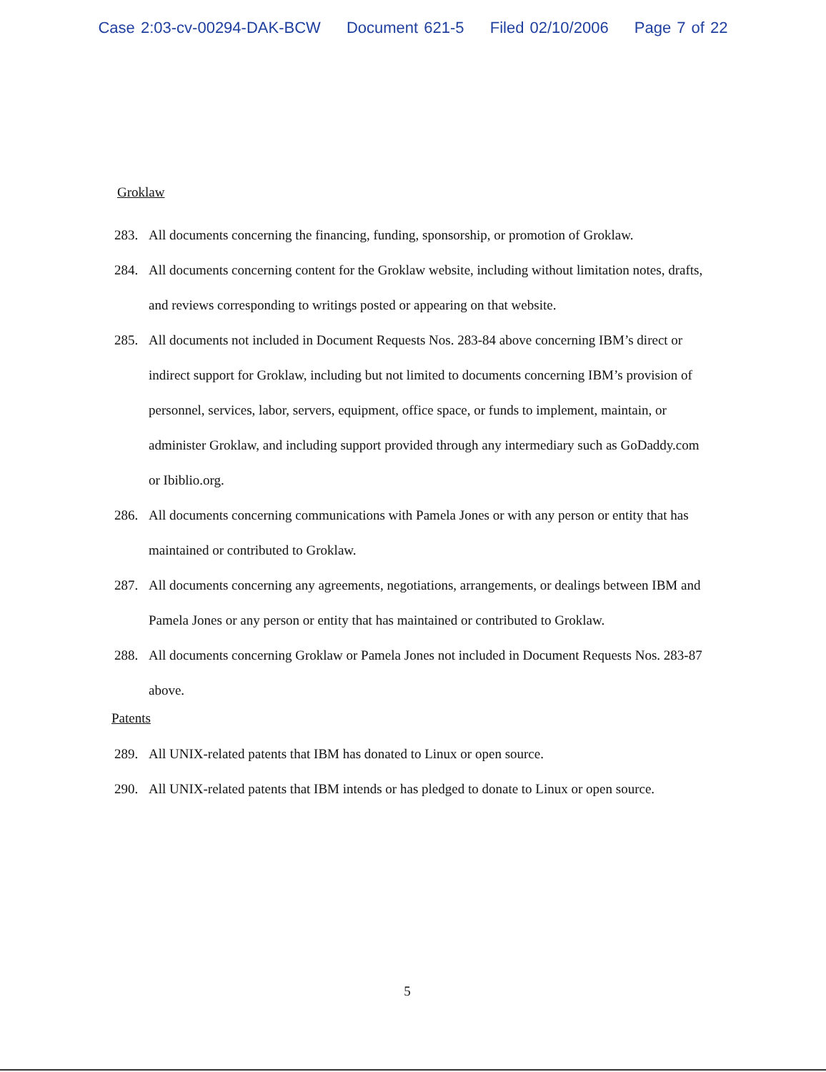Case 2:03-cv-00294-DAK-BCW Document 621-5 Filed 02/10/2006 Page 7 of 22
Groklaw
283. All documents concerning the financing, funding, sponsorship, or promotion of Groklaw.
284. All documents concerning content for the Groklaw website, including without limitation notes, drafts, and reviews corresponding to writings posted or appearing on that website.
285. All documents not included in Document Requests Nos. 283-84 above concerning IBM’s direct or indirect support for Groklaw, including but not limited to documents concerning IBM’s provision of personnel, services, labor, servers, equipment, office space, or funds to implement, maintain, or administer Groklaw, and including support provided through any intermediary such as GoDaddy.com or Ibiblio.org.
286. All documents concerning communications with Pamela Jones or with any person or entity that has maintained or contributed to Groklaw.
287. All documents concerning any agreements, negotiations, arrangements, or dealings between IBM and Pamela Jones or any person or entity that has maintained or contributed to Groklaw.
288. All documents concerning Groklaw or Pamela Jones not included in Document Requests Nos. 283-87 above.
Patents
289. All UNIX-related patents that IBM has donated to Linux or open source.
290. All UNIX-related patents that IBM intends or has pledged to donate to Linux or open source.
5